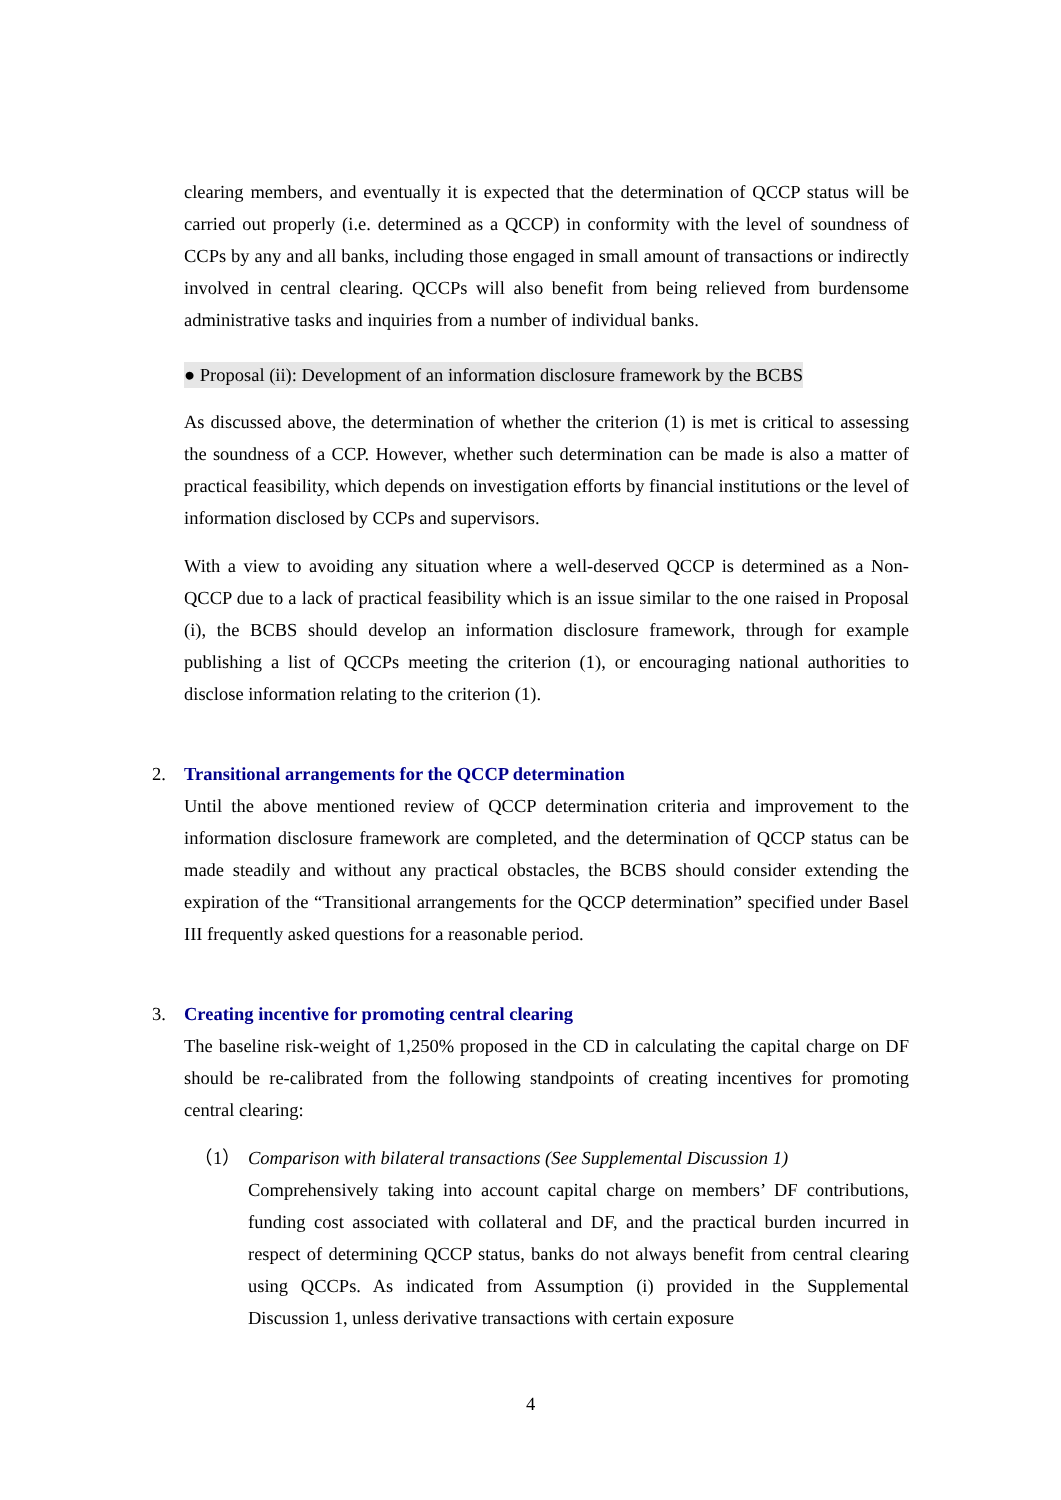clearing members, and eventually it is expected that the determination of QCCP status will be carried out properly (i.e. determined as a QCCP) in conformity with the level of soundness of CCPs by any and all banks, including those engaged in small amount of transactions or indirectly involved in central clearing. QCCPs will also benefit from being relieved from burdensome administrative tasks and inquiries from a number of individual banks.
● Proposal (ii): Development of an information disclosure framework by the BCBS
As discussed above, the determination of whether the criterion (1) is met is critical to assessing the soundness of a CCP. However, whether such determination can be made is also a matter of practical feasibility, which depends on investigation efforts by financial institutions or the level of information disclosed by CCPs and supervisors.
With a view to avoiding any situation where a well-deserved QCCP is determined as a Non-QCCP due to a lack of practical feasibility which is an issue similar to the one raised in Proposal (i), the BCBS should develop an information disclosure framework, through for example publishing a list of QCCPs meeting the criterion (1), or encouraging national authorities to disclose information relating to the criterion (1).
2.
Transitional arrangements for the QCCP determination
Until the above mentioned review of QCCP determination criteria and improvement to the information disclosure framework are completed, and the determination of QCCP status can be made steadily and without any practical obstacles, the BCBS should consider extending the expiration of the “Transitional arrangements for the QCCP determination” specified under Basel III frequently asked questions for a reasonable period.
3.
Creating incentive for promoting central clearing
The baseline risk-weight of 1,250% proposed in the CD in calculating the capital charge on DF should be re-calibrated from the following standpoints of creating incentives for promoting central clearing:
（1） Comparison with bilateral transactions (See Supplemental Discussion 1)
Comprehensively taking into account capital charge on members’ DF contributions, funding cost associated with collateral and DF, and the practical burden incurred in respect of determining QCCP status, banks do not always benefit from central clearing using QCCPs. As indicated from Assumption (i) provided in the Supplemental Discussion 1, unless derivative transactions with certain exposure
4